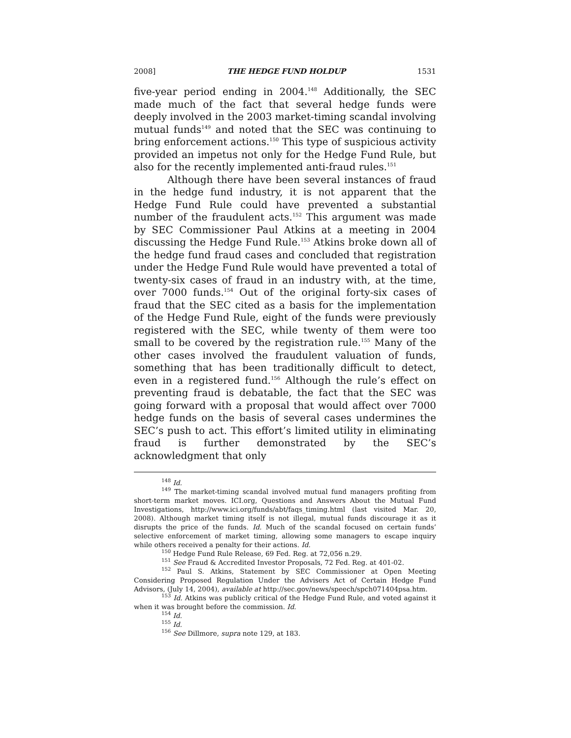2008] THE HEDGE FUND HOLDUP 1531
five-year period ending in 2004.<sup>148</sup> Additionally, the SEC made much of the fact that several hedge funds were deeply involved in the 2003 market-timing scandal involving mutual funds<sup>149</sup> and noted that the SEC was continuing to bring enforcement actions.<sup>150</sup> This type of suspicious activity provided an impetus not only for the Hedge Fund Rule, but also for the recently implemented anti-fraud rules.<sup>151</sup>
Although there have been several instances of fraud in the hedge fund industry, it is not apparent that the Hedge Fund Rule could have prevented a substantial number of the fraudulent acts.<sup>152</sup> This argument was made by SEC Commissioner Paul Atkins at a meeting in 2004 discussing the Hedge Fund Rule.<sup>153</sup> Atkins broke down all of the hedge fund fraud cases and concluded that registration under the Hedge Fund Rule would have prevented a total of twenty-six cases of fraud in an industry with, at the time, over 7000 funds.<sup>154</sup> Out of the original forty-six cases of fraud that the SEC cited as a basis for the implementation of the Hedge Fund Rule, eight of the funds were previously registered with the SEC, while twenty of them were too small to be covered by the registration rule.<sup>155</sup> Many of the other cases involved the fraudulent valuation of funds, something that has been traditionally difficult to detect, even in a registered fund.<sup>156</sup> Although the rule’s effect on preventing fraud is debatable, the fact that the SEC was going forward with a proposal that would affect over 7000 hedge funds on the basis of several cases undermines the SEC’s push to act. This effort’s limited utility in eliminating fraud is further demonstrated by the SEC’s acknowledgment that only
<sup>148</sup> Id.
<sup>149</sup> The market-timing scandal involved mutual fund managers profiting from short-term market moves. ICI.org, Questions and Answers About the Mutual Fund Investigations, http://www.ici.org/funds/abt/faqs_timing.html (last visited Mar. 20, 2008). Although market timing itself is not illegal, mutual funds discourage it as it disrupts the price of the funds. Id. Much of the scandal focused on certain funds’ selective enforcement of market timing, allowing some managers to escape inquiry while others received a penalty for their actions. Id.
<sup>150</sup> Hedge Fund Rule Release, 69 Fed. Reg. at 72,056 n.29.
<sup>151</sup> See Fraud & Accredited Investor Proposals, 72 Fed. Reg. at 401-02.
<sup>152</sup> Paul S. Atkins, Statement by SEC Commissioner at Open Meeting Considering Proposed Regulation Under the Advisers Act of Certain Hedge Fund Advisors, (July 14, 2004), available at http://sec.gov/news/speech/spch071404psa.htm.
<sup>153</sup> Id. Atkins was publicly critical of the Hedge Fund Rule, and voted against it when it was brought before the commission. Id.
<sup>154</sup> Id.
<sup>155</sup> Id.
<sup>156</sup> See Dillmore, supra note 129, at 183.